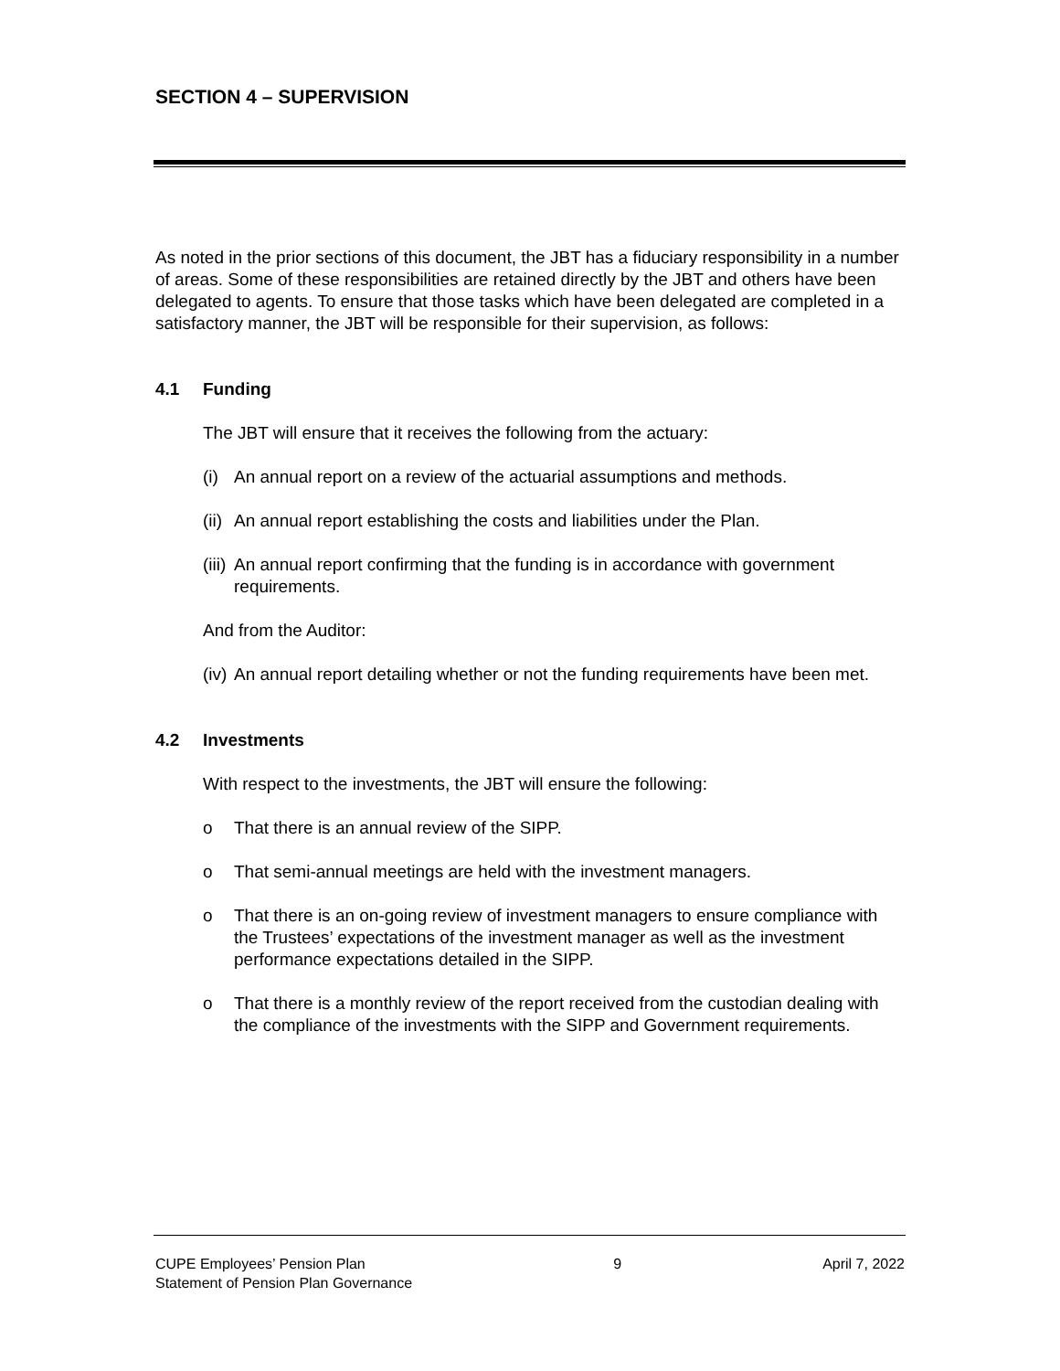SECTION 4 – SUPERVISION
As noted in the prior sections of this document, the JBT has a fiduciary responsibility in a number of areas. Some of these responsibilities are retained directly by the JBT and others have been delegated to agents. To ensure that those tasks which have been delegated are completed in a satisfactory manner, the JBT will be responsible for their supervision, as follows:
4.1 Funding
The JBT will ensure that it receives the following from the actuary:
(i) An annual report on a review of the actuarial assumptions and methods.
(ii) An annual report establishing the costs and liabilities under the Plan.
(iii) An annual report confirming that the funding is in accordance with government requirements.
And from the Auditor:
(iv) An annual report detailing whether or not the funding requirements have been met.
4.2 Investments
With respect to the investments, the JBT will ensure the following:
o That there is an annual review of the SIPP.
o That semi-annual meetings are held with the investment managers.
o That there is an on-going review of investment managers to ensure compliance with the Trustees’ expectations of the investment manager as well as the investment performance expectations detailed in the SIPP.
o That there is a monthly review of the report received from the custodian dealing with the compliance of the investments with the SIPP and Government requirements.
CUPE Employees’ Pension Plan
Statement of Pension Plan Governance
9 April 7, 2022